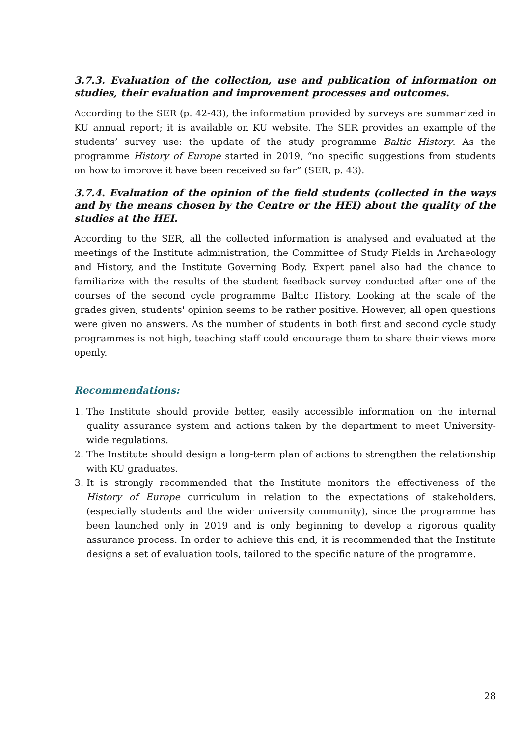3.7.3. Evaluation of the collection, use and publication of information on studies, their evaluation and improvement processes and outcomes.
According to the SER (p. 42-43), the information provided by surveys are summarized in KU annual report; it is available on KU website. The SER provides an example of the students’ survey use: the update of the study programme Baltic History. As the programme History of Europe started in 2019, “no specific suggestions from students on how to improve it have been received so far” (SER, p. 43).
3.7.4. Evaluation of the opinion of the field students (collected in the ways and by the means chosen by the Centre or the HEI) about the quality of the studies at the HEI.
According to the SER, all the collected information is analysed and evaluated at the meetings of the Institute administration, the Committee of Study Fields in Archaeology and History, and the Institute Governing Body. Expert panel also had the chance to familiarize with the results of the student feedback survey conducted after one of the courses of the second cycle programme Baltic History. Looking at the scale of the grades given, students' opinion seems to be rather positive. However, all open questions were given no answers. As the number of students in both first and second cycle study programmes is not high, teaching staff could encourage them to share their views more openly.
Recommendations:
1. The Institute should provide better, easily accessible information on the internal quality assurance system and actions taken by the department to meet University-wide regulations.
2. The Institute should design a long-term plan of actions to strengthen the relationship with KU graduates.
3. It is strongly recommended that the Institute monitors the effectiveness of the History of Europe curriculum in relation to the expectations of stakeholders, (especially students and the wider university community), since the programme has been launched only in 2019 and is only beginning to develop a rigorous quality assurance process. In order to achieve this end, it is recommended that the Institute designs a set of evaluation tools, tailored to the specific nature of the programme.
28